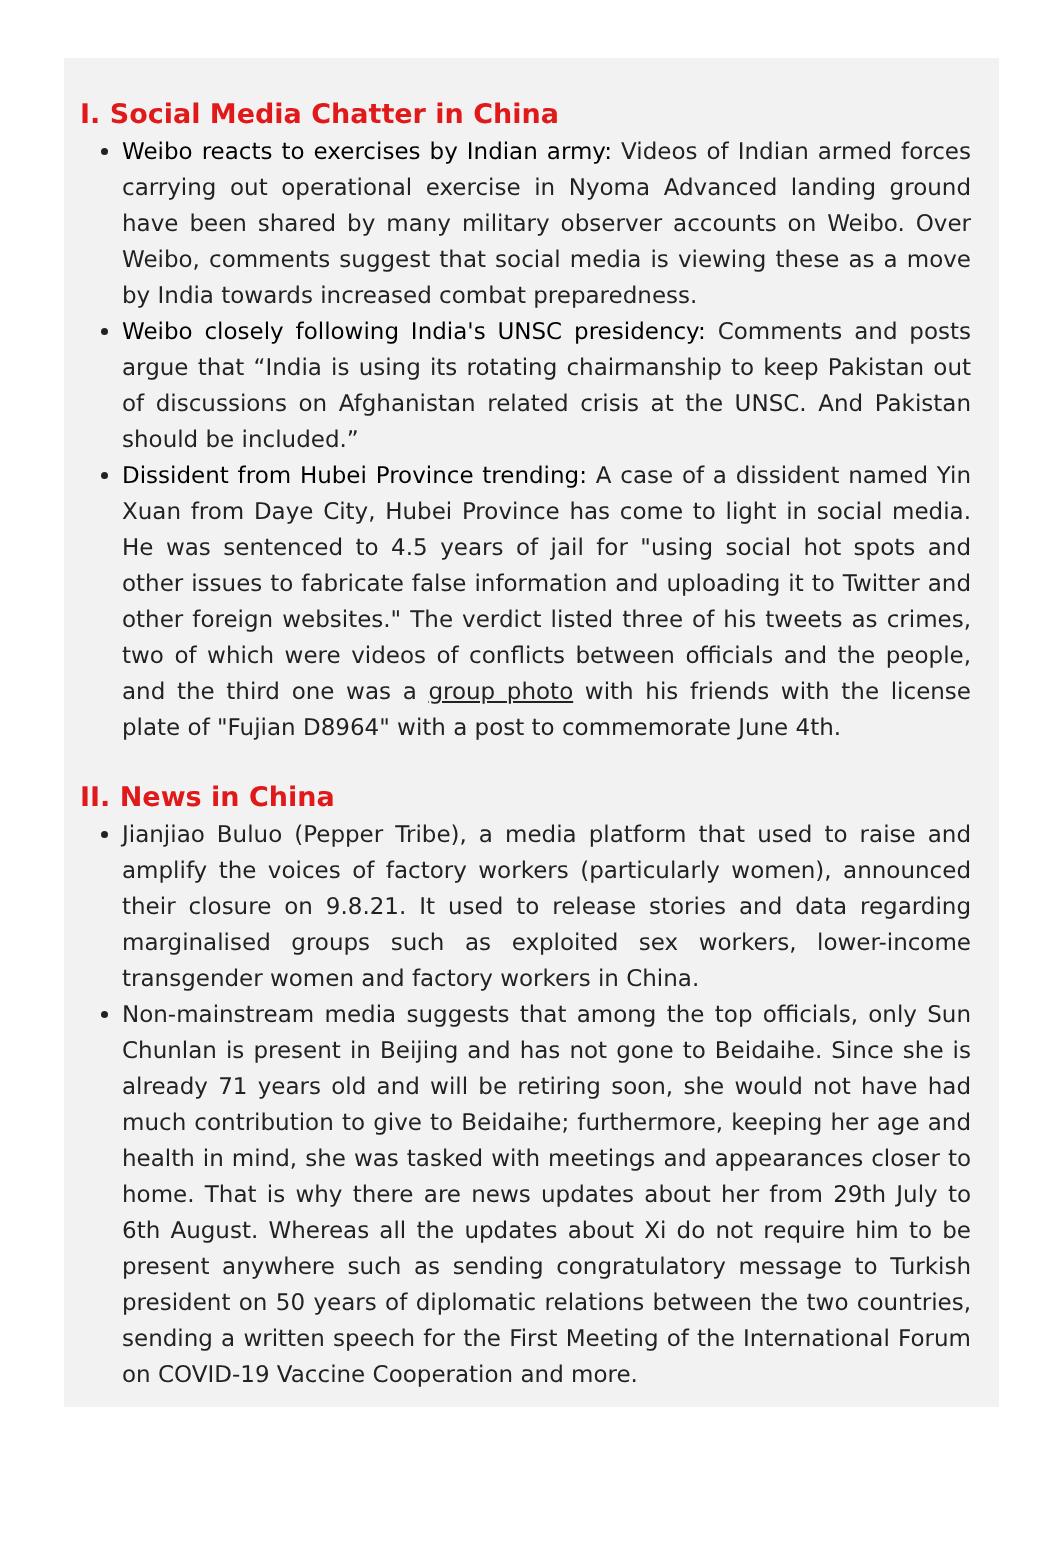I. Social Media Chatter in China
Weibo reacts to exercises by Indian army: Videos of Indian armed forces carrying out operational exercise in Nyoma Advanced landing ground have been shared by many military observer accounts on Weibo. Over Weibo, comments suggest that social media is viewing these as a move by India towards increased combat preparedness.
Weibo closely following India's UNSC presidency: Comments and posts argue that “India is using its rotating chairmanship to keep Pakistan out of discussions on Afghanistan related crisis at the UNSC. And Pakistan should be included.”
Dissident from Hubei Province trending: A case of a dissident named Yin Xuan from Daye City, Hubei Province has come to light in social media. He was sentenced to 4.5 years of jail for "using social hot spots and other issues to fabricate false information and uploading it to Twitter and other foreign websites." The verdict listed three of his tweets as crimes, two of which were videos of conflicts between officials and the people, and the third one was a group photo with his friends with the license plate of "Fujian D8964" with a post to commemorate June 4th.
II. News in China
Jianjiao Buluo (Pepper Tribe), a media platform that used to raise and amplify the voices of factory workers (particularly women), announced their closure on 9.8.21. It used to release stories and data regarding marginalised groups such as exploited sex workers, lower-income transgender women and factory workers in China.
Non-mainstream media suggests that among the top officials, only Sun Chunlan is present in Beijing and has not gone to Beidaihe. Since she is already 71 years old and will be retiring soon, she would not have had much contribution to give to Beidaihe; furthermore, keeping her age and health in mind, she was tasked with meetings and appearances closer to home. That is why there are news updates about her from 29th July to 6th August. Whereas all the updates about Xi do not require him to be present anywhere such as sending congratulatory message to Turkish president on 50 years of diplomatic relations between the two countries, sending a written speech for the First Meeting of the International Forum on COVID-19 Vaccine Cooperation and more.